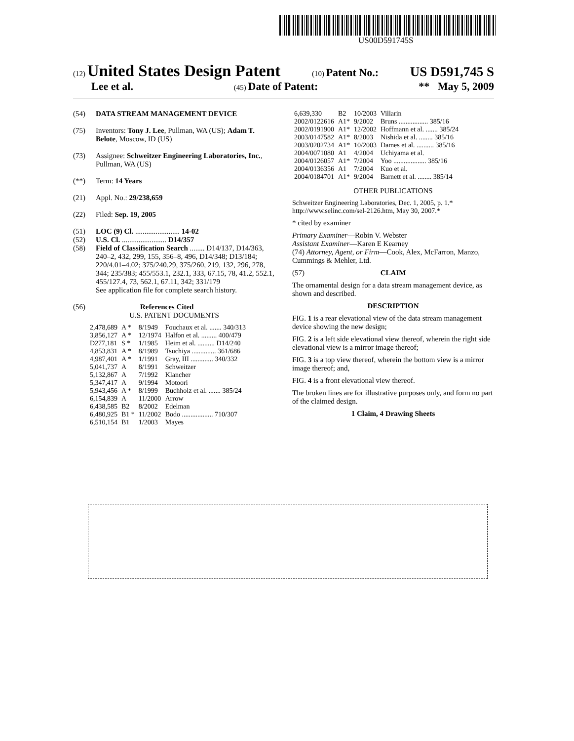US00D591745S
(12) United States Design Patent (10) Patent No.: US D591,745 S
Lee et al. (45) Date of Patent: ** May 5, 2009
(54) DATA STREAM MANAGEMENT DEVICE
(75) Inventors: Tony J. Lee, Pullman, WA (US); Adam T. Belote, Moscow, ID (US)
(73) Assignee: Schweitzer Engineering Laboratories, Inc., Pullman, WA (US)
(**) Term: 14 Years
(21) Appl. No.: 29/238,659
(22) Filed: Sep. 19, 2005
(51) LOC (9) Cl. ........................ 14-02
(52) U.S. Cl. ........................ D14/357
(58) Field of Classification Search ........ D14/137, D14/363, 240–2, 432, 299, 155, 356–8, 496, D14/348; D13/184; 220/4.01–4.02; 375/240.29, 375/260, 219, 132, 296, 278, 344; 235/383; 455/553.1, 232.1, 333, 67.15, 78, 41.2, 552.1, 455/127.4, 73, 562.1, 67.11, 342; 331/179
See application file for complete search history.
(56) References Cited
U.S. PATENT DOCUMENTS
| 2,478,689 | A * | 8/1949 | Fouchaux et al. ....... 340/313 |
| 3,856,127 | A * | 12/1974 | Halfon et al. ......... 400/479 |
| D277,181 | S * | 1/1985 | Heim et al. .......... D14/240 |
| 4,853,831 | A * | 8/1989 | Tsuchiya .............. 361/686 |
| 4,987,401 | A * | 1/1991 | Gray, III ............. 340/332 |
| 5,041,737 | A | 8/1991 | Schweitzer |
| 5,132,867 | A | 7/1992 | Klancher |
| 5,347,417 | A | 9/1994 | Motoori |
| 5,943,456 | A * | 8/1999 | Buchholz et al. ....... 385/24 |
| 6,154,839 | A | 11/2000 | Arrow |
| 6,438,585 | B2 | 8/2002 | Edelman |
| 6,480,925 | B1 * | 11/2002 | Bodo .................. 710/307 |
| 6,510,154 | B1 | 1/2003 | Mayes |
| 6,639,330 | B2 | 10/2003 | Villarin |
| 2002/0122616 | A1* | 9/2002 | Bruns ................. 385/16 |
| 2002/0191900 | A1* | 12/2002 | Hoffmann et al. ....... 385/24 |
| 2003/0147582 | A1* | 8/2003 | Nishida et al. ........ 385/16 |
| 2003/0202734 | A1* | 10/2003 | Dames et al. .......... 385/16 |
| 2004/0071080 | A1 | 4/2004 | Uchiyama et al. |
| 2004/0126057 | A1* | 7/2004 | Yoo ................... 385/16 |
| 2004/0136356 | A1 | 7/2004 | Kuo et al. |
| 2004/0184701 | A1* | 9/2004 | Barnett et al. ........ 385/14 |
OTHER PUBLICATIONS
Schweitzer Engineering Laboratories, Dec. 1, 2005, p. 1.*
http://www.selinc.com/sel-2126.htm, May 30, 2007.*
* cited by examiner
Primary Examiner—Robin V. Webster
Assistant Examiner—Karen E Kearney
(74) Attorney, Agent, or Firm—Cook, Alex, McFarron, Manzo, Cummings & Mehler, Ltd.
(57) CLAIM
The ornamental design for a data stream management device, as shown and described.
DESCRIPTION
FIG. 1 is a rear elevational view of the data stream management device showing the new design;
FIG. 2 is a left side elevational view thereof, wherein the right side elevational view is a mirror image thereof;
FIG. 3 is a top view thereof, wherein the bottom view is a mirror image thereof; and,
FIG. 4 is a front elevational view thereof.
The broken lines are for illustrative purposes only, and form no part of the claimed design.
1 Claim, 4 Drawing Sheets